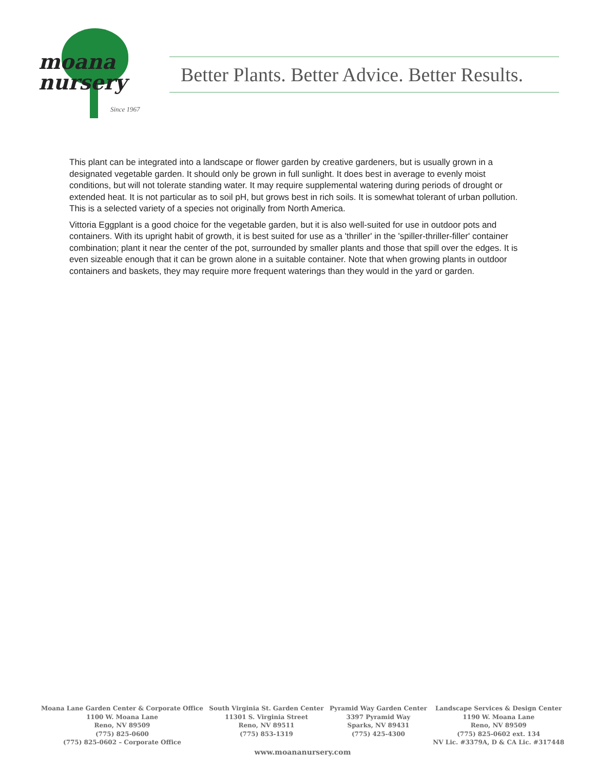moana
nursery
Since 1967
Better Plants. Better Advice. Better Results.
This plant can be integrated into a landscape or flower garden by creative gardeners, but is usually grown in a designated vegetable garden. It should only be grown in full sunlight. It does best in average to evenly moist conditions, but will not tolerate standing water. It may require supplemental watering during periods of drought or extended heat. It is not particular as to soil pH, but grows best in rich soils. It is somewhat tolerant of urban pollution. This is a selected variety of a species not originally from North America.
Vittoria Eggplant is a good choice for the vegetable garden, but it is also well-suited for use in outdoor pots and containers. With its upright habit of growth, it is best suited for use as a 'thriller' in the 'spiller-thriller-filler' container combination; plant it near the center of the pot, surrounded by smaller plants and those that spill over the edges. It is even sizeable enough that it can be grown alone in a suitable container. Note that when growing plants in outdoor containers and baskets, they may require more frequent waterings than they would in the yard or garden.
Moana Lane Garden Center & Corporate Office
1100 W. Moana Lane
Reno, NV 89509
(775) 825-0600
(775) 825-0602 – Corporate Office
South Virginia St. Garden Center
11301 S. Virginia Street
Reno, NV 89511
(775) 853-1319
Pyramid Way Garden Center
3397 Pyramid Way
Sparks, NV 89431
(775) 425-4300
Landscape Services & Design Center
1190 W. Moana Lane
Reno, NV 89509
(775) 825-0602 ext. 134
NV Lic. #3379A, D & CA Lic. #317448
www.moananursery.com